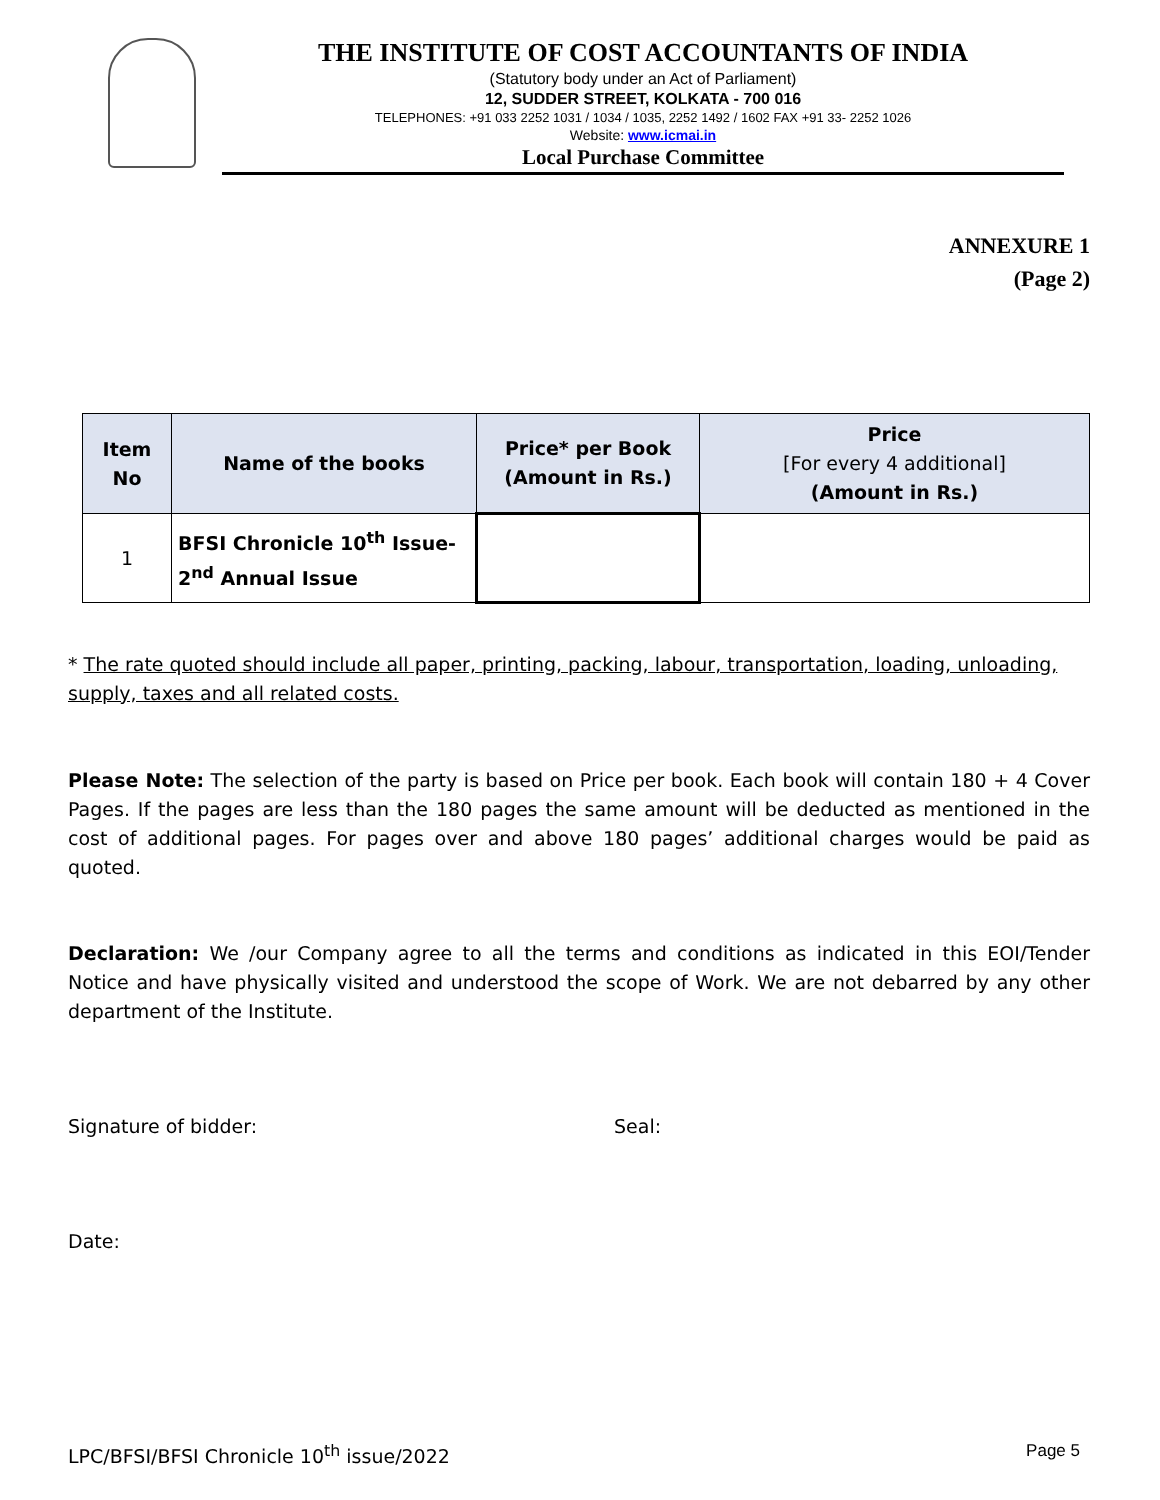THE INSTITUTE OF COST ACCOUNTANTS OF INDIA
(Statutory body under an Act of Parliament)
12, SUDDER STREET, KOLKATA - 700 016
TELEPHONES: +91 033 2252 1031 / 1034 / 1035, 2252 1492 / 1602 FAX +91 33- 2252 1026
Website: www.icmai.in
Local Purchase Committee
ANNEXURE 1
(Page 2)
| Item No | Name of the books | Price* per Book (Amount in Rs.) | Price [For every 4 additional] (Amount in Rs.) |
| --- | --- | --- | --- |
| 1 | BFSI Chronicle 10<sup>th</sup> Issue-2<sup>nd</sup> Annual Issue | | |
* The rate quoted should include all paper, printing, packing, labour, transportation, loading, unloading, supply, taxes and all related costs.
Please Note: The selection of the party is based on Price per book. Each book will contain 180 + 4 Cover Pages. If the pages are less than the 180 pages the same amount will be deducted as mentioned in the cost of additional pages. For pages over and above 180 pages’ additional charges would be paid as quoted.
Declaration: We /our Company agree to all the terms and conditions as indicated in this EOI/Tender Notice and have physically visited and understood the scope of Work. We are not debarred by any other department of the Institute.
Signature of bidder: Seal:
Date:
LPC/BFSI/BFSI Chronicle 10<sup>th</sup> issue/2022 Page 5